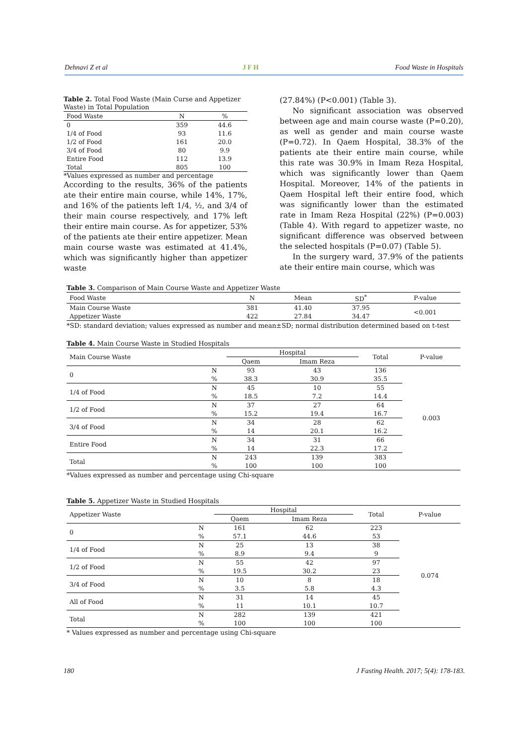Dehnavi Z et al JFH Food Waste in Hospitals
Table 2. Total Food Waste (Main Curse and Appetizer Waste) in Total Population
| Food Waste | N | % |
| --- | --- | --- |
| 0 | 359 | 44.6 |
| 1/4 of Food | 93 | 11.6 |
| 1/2 of Food | 161 | 20.0 |
| 3/4 of Food | 80 | 9.9 |
| Entire Food | 112 | 13.9 |
| Total | 805 | 100 |
*Values expressed as number and percentage
According to the results, 36% of the patients ate their entire main course, while 14%, 17%, and 16% of the patients left 1/4, ½, and 3/4 of their main course respectively, and 17% left their entire main course. As for appetizer, 53% of the patients ate their entire appetizer. Mean main course waste was estimated at 41.4%, which was significantly higher than appetizer waste
(27.84%) (P<0.001) (Table 3).
No significant association was observed between age and main course waste (P=0.20), as well as gender and main course waste (P=0.72). In Qaem Hospital, 38.3% of the patients ate their entire main course, while this rate was 30.9% in Imam Reza Hospital, which was significantly lower than Qaem Hospital. Moreover, 14% of the patients in Qaem Hospital left their entire food, which was significantly lower than the estimated rate in Imam Reza Hospital (22%) (P=0.003) (Table 4). With regard to appetizer waste, no significant difference was observed between the selected hospitals (P=0.07) (Table 5).
In the surgery ward, 37.9% of the patients ate their entire main course, which was
Table 3. Comparison of Main Course Waste and Appetizer Waste
| Food Waste | N | Mean | SD<sup>*</sup> | P-value |
| --- | --- | --- | --- | --- |
| Main Course Waste | 381 | 41.40 | 37.95 | <0.001 |
| Appetizer Waste | 422 | 27.84 | 34.47 | |
*SD: standard deviation; values expressed as number and mean±SD; normal distribution determined based on t-test
Table 4. Main Course Waste in Studied Hospitals
| Main Course Waste | | Hospital | | Total | P-value |
| --- | --- | --- | --- | --- | --- |
| | | Qaem | Imam Reza | | |
| 0 | N | 93 | 43 | 136 | 0.003 |
| | % | 38.3 | 30.9 | 35.5 | |
| 1/4 of Food | N | 45 | 10 | 55 | |
| | % | 18.5 | 7.2 | 14.4 | |
| 1/2 of Food | N | 37 | 27 | 64 | |
| | % | 15.2 | 19.4 | 16.7 | |
| 3/4 of Food | N | 34 | 28 | 62 | |
| | % | 14 | 20.1 | 16.2 | |
| Entire Food | N | 34 | 31 | 66 | |
| | % | 14 | 22.3 | 17.2 | |
| Total | N | 243 | 139 | 383 | |
| | % | 100 | 100 | 100 | |
*Values expressed as number and percentage using Chi-square
Table 5. Appetizer Waste in Studied Hospitals
| Appetizer Waste | | Hospital | | Total | P-value |
| --- | --- | --- | --- | --- | --- |
| | | Qaem | Imam Reza | | |
| 0 | N | 161 | 62 | 223 | 0.074 |
| | % | 57.1 | 44.6 | 53 | |
| 1/4 of Food | N | 25 | 13 | 38 | |
| | % | 8.9 | 9.4 | 9 | |
| 1/2 of Food | N | 55 | 42 | 97 | |
| | % | 19.5 | 30.2 | 23 | |
| 3/4 of Food | N | 10 | 8 | 18 | |
| | % | 3.5 | 5.8 | 4.3 | |
| All of Food | N | 31 | 14 | 45 | |
| | % | 11 | 10.1 | 10.7 | |
| Total | N | 282 | 139 | 421 | |
| | % | 100 | 100 | 100 | |
* Values expressed as number and percentage using Chi-square
180 J Fasting Health. 2017; 5(4): 178-183.